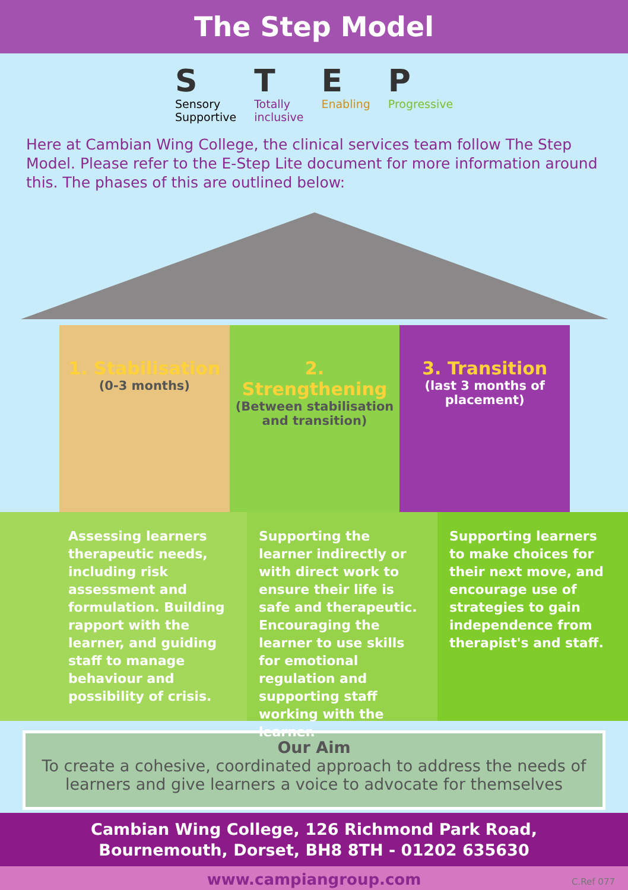The Step Model
S
Sensory
Supportive
T
Totally
inclusive
E
Enabling
P
Progressive
Here at Cambian Wing College, the clinical services team follow The Step Model. Please refer to the E-Step Lite document for more information around this. The phases of this are outlined below:
1. Stabilisation
(0-3 months)
2. Strengthening
(Between stabilisation and transition)
3. Transition
(last 3 months of placement)
Assessing learners therapeutic needs, including risk assessment and formulation. Building rapport with the learner, and guiding staff to manage behaviour and possibility of crisis.
Supporting the learner indirectly or with direct work to ensure their life is safe and therapeutic. Encouraging the learner to use skills for emotional regulation and supporting staff working with the learner.
Supporting learners to make choices for their next move, and encourage use of strategies to gain independence from therapist's and staff.
Our Aim
To create a cohesive, coordinated approach to address the needs of learners and give learners a voice to advocate for themselves
Cambian Wing College, 126 Richmond Park Road,
Bournemouth, Dorset, BH8 8TH - 01202 635630
www.campiangroup.com C.Ref 077